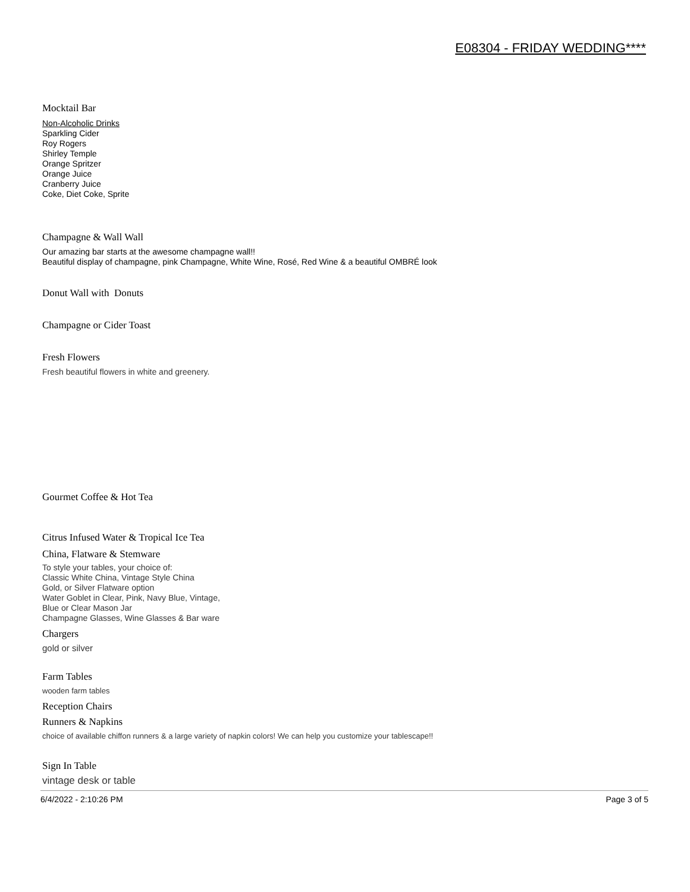E08304 - FRIDAY WEDDING****
Mocktail Bar
Non-Alcoholic Drinks
Sparkling Cider
Roy Rogers
Shirley Temple
Orange Spritzer
Orange Juice
Cranberry Juice
Coke, Diet Coke, Sprite
Champagne & Wall Wall
Our amazing bar starts at the awesome champagne wall!!
Beautiful display of champagne, pink Champagne, White Wine, Rosé, Red Wine & a beautiful OMBRÉ look
Donut Wall with Donuts
Champagne or Cider Toast
Fresh Flowers
Fresh beautiful flowers in white and greenery.
Gourmet Coffee & Hot Tea
Citrus Infused Water & Tropical Ice Tea
China, Flatware & Stemware
To style your tables, your choice of:
Classic White China, Vintage Style China
Gold, or Silver Flatware option
Water Goblet in Clear, Pink, Navy Blue, Vintage,
Blue or Clear Mason Jar
Champagne Glasses, Wine Glasses & Bar ware
Chargers
gold or silver
Farm Tables
wooden farm tables
Reception Chairs
Runners & Napkins
choice of available chiffon runners & a large variety of napkin colors! We can help you customize your tablescape!!
Sign In Table
vintage desk or table
6/4/2022 - 2:10:26 PM Page 3 of 5